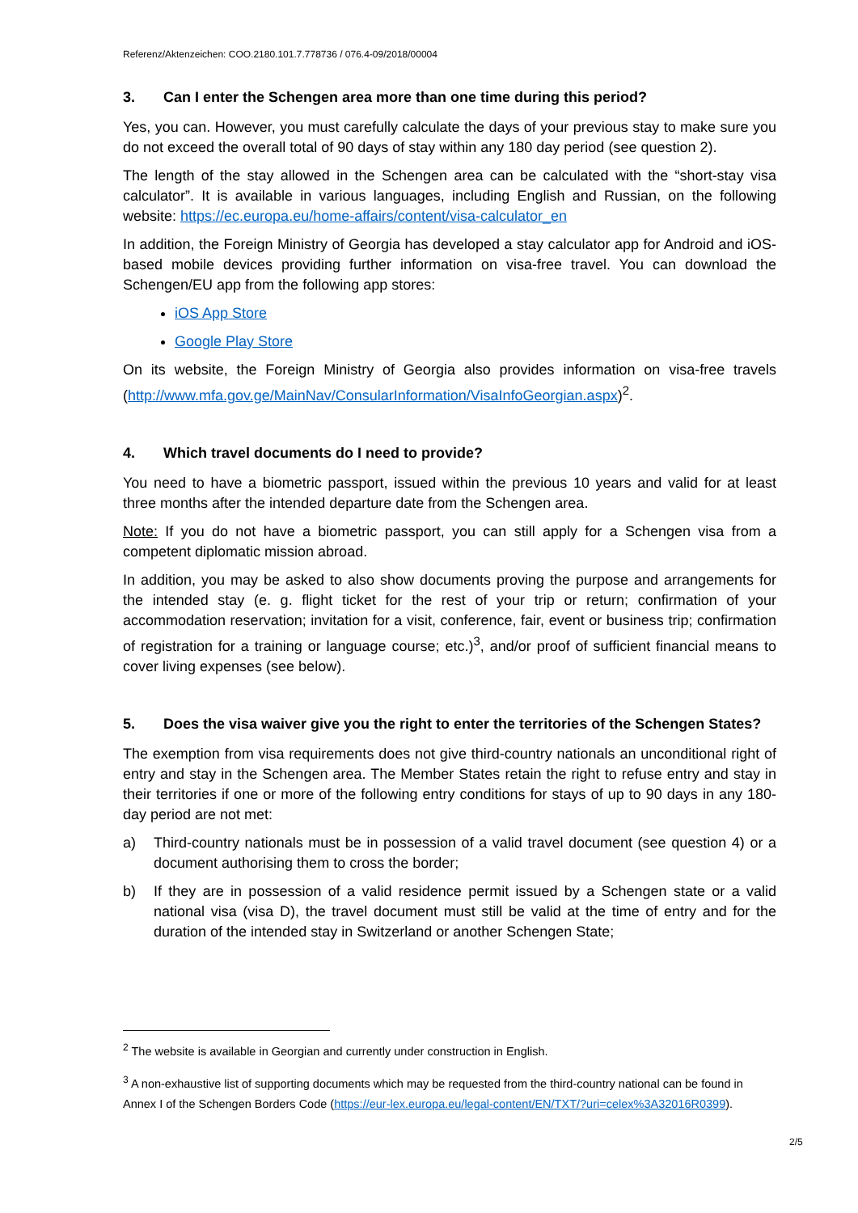Referenz/Aktenzeichen: COO.2180.101.7.778736 / 076.4-09/2018/00004
3. Can I enter the Schengen area more than one time during this period?
Yes, you can. However, you must carefully calculate the days of your previous stay to make sure you do not exceed the overall total of 90 days of stay within any 180 day period (see question 2).
The length of the stay allowed in the Schengen area can be calculated with the “short-stay visa calculator”. It is available in various languages, including English and Russian, on the following website: https://ec.europa.eu/home-affairs/content/visa-calculator_en
In addition, the Foreign Ministry of Georgia has developed a stay calculator app for Android and iOS-based mobile devices providing further information on visa-free travel. You can download the Schengen/EU app from the following app stores:
iOS App Store
Google Play Store
On its website, the Foreign Ministry of Georgia also provides information on visa-free travels (http://www.mfa.gov.ge/MainNav/ConsularInformation/VisaInfoGeorgian.aspx)<sup>2</sup>.
4. Which travel documents do I need to provide?
You need to have a biometric passport, issued within the previous 10 years and valid for at least three months after the intended departure date from the Schengen area.
Note: If you do not have a biometric passport, you can still apply for a Schengen visa from a competent diplomatic mission abroad.
In addition, you may be asked to also show documents proving the purpose and arrangements for the intended stay (e. g. flight ticket for the rest of your trip or return; confirmation of your accommodation reservation; invitation for a visit, conference, fair, event or business trip; confirmation of registration for a training or language course; etc.)<sup>3</sup>, and/or proof of sufficient financial means to cover living expenses (see below).
5. Does the visa waiver give you the right to enter the territories of the Schengen States?
The exemption from visa requirements does not give third-country nationals an unconditional right of entry and stay in the Schengen area. The Member States retain the right to refuse entry and stay in their territories if one or more of the following entry conditions for stays of up to 90 days in any 180-day period are not met:
a) Third-country nationals must be in possession of a valid travel document (see question 4) or a document authorising them to cross the border;
b) If they are in possession of a valid residence permit issued by a Schengen state or a valid national visa (visa D), the travel document must still be valid at the time of entry and for the duration of the intended stay in Switzerland or another Schengen State;
<sup>2</sup> The website is available in Georgian and currently under construction in English.
<sup>3</sup> A non-exhaustive list of supporting documents which may be requested from the third-country national can be found in Annex I of the Schengen Borders Code (https://eur-lex.europa.eu/legal-content/EN/TXT/?uri=celex%3A32016R0399).
2/5